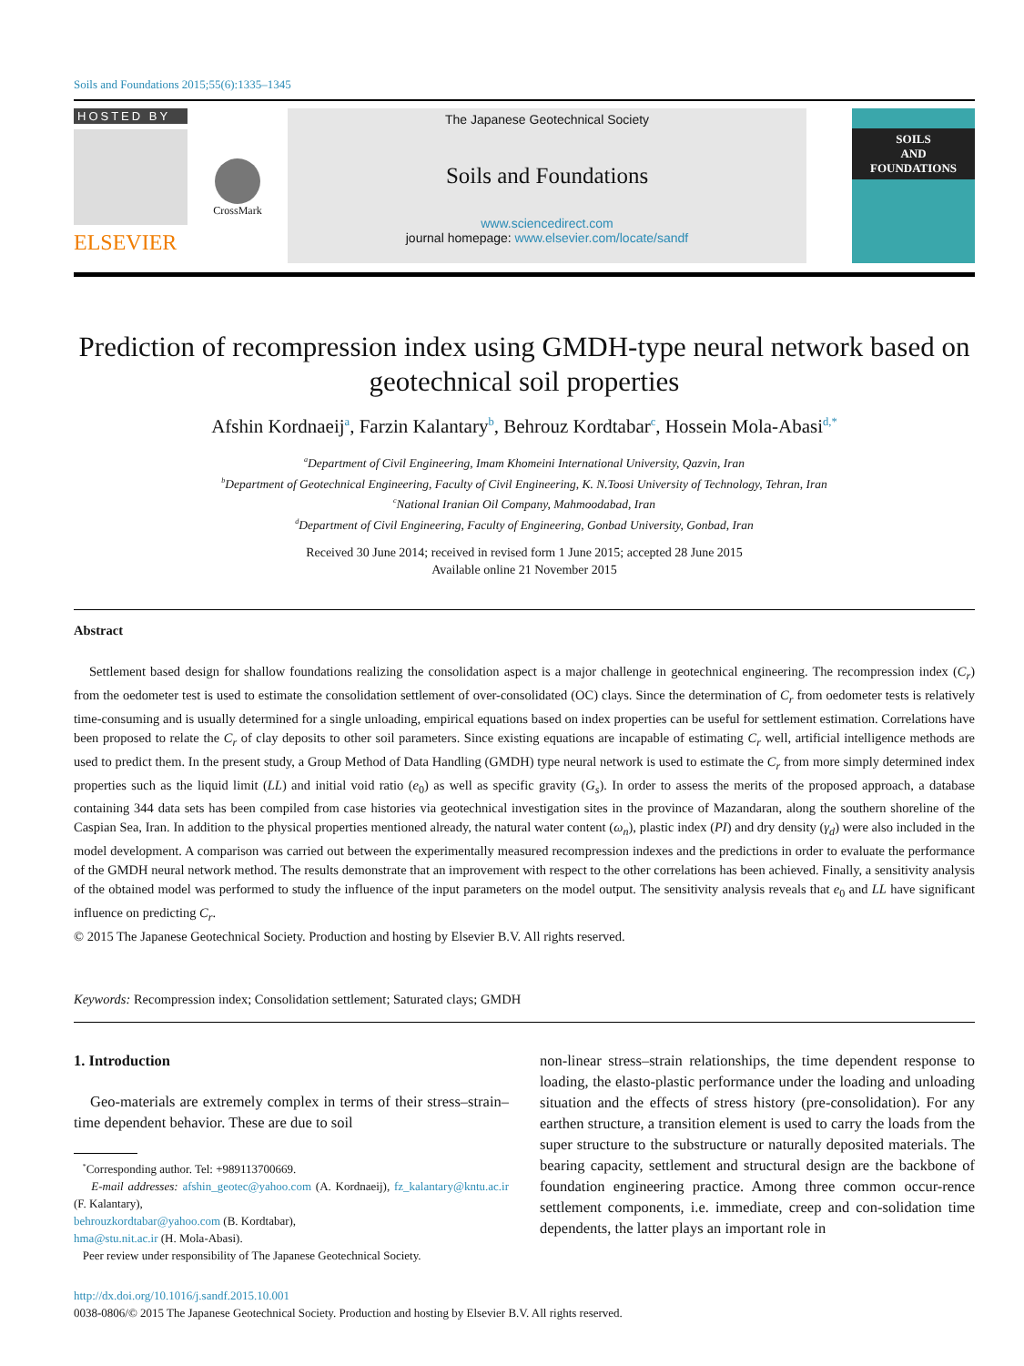Soils and Foundations 2015;55(6):1335–1345
HOSTED BY
ELSEVIER
CrossMark
The Japanese Geotechnical Society
Soils and Foundations
www.sciencedirect.com
journal homepage: www.elsevier.com/locate/sandf
SOILS
AND
FOUNDATIONS
Prediction of recompression index using GMDH-type neural network based on geotechnical soil properties
Afshin Kordnaeij<sup>a</sup>, Farzin Kalantary<sup>b</sup>, Behrouz Kordtabar<sup>c</sup>, Hossein Mola-Abasi<sup>d,*</sup>
<sup>a</sup> Department of Civil Engineering, Imam Khomeini International University, Qazvin, Iran
<sup>b</sup> Department of Geotechnical Engineering, Faculty of Civil Engineering, K. N.Toosi University of Technology, Tehran, Iran
<sup>c</sup> National Iranian Oil Company, Mahmoodabad, Iran
<sup>d</sup> Department of Civil Engineering, Faculty of Engineering, Gonbad University, Gonbad, Iran
Received 30 June 2014; received in revised form 1 June 2015; accepted 28 June 2015
Available online 21 November 2015
Abstract
Settlement based design for shallow foundations realizing the consolidation aspect is a major challenge in geotechnical engineering. The recompression index (C<sub>r</sub>) from the oedometer test is used to estimate the consolidation settlement of over-consolidated (OC) clays. Since the determination of C<sub>r</sub> from oedometer tests is relatively time-consuming and is usually determined for a single unloading, empirical equations based on index properties can be useful for settlement estimation. Correlations have been proposed to relate the C<sub>r</sub> of clay deposits to other soil parameters. Since existing equations are incapable of estimating C<sub>r</sub> well, artificial intelligence methods are used to predict them. In the present study, a Group Method of Data Handling (GMDH) type neural network is used to estimate the C<sub>r</sub> from more simply determined index properties such as the liquid limit (LL) and initial void ratio (e<sub>0</sub>) as well as specific gravity (G<sub>s</sub>). In order to assess the merits of the proposed approach, a database containing 344 data sets has been compiled from case histories via geotechnical investigation sites in the province of Mazandaran, along the southern shoreline of the Caspian Sea, Iran. In addition to the physical properties mentioned already, the natural water content (ω<sub>n</sub>), plastic index (PI) and dry density (γ<sub>d</sub>) were also included in the model development. A comparison was carried out between the experimentally measured recompression indexes and the predictions in order to evaluate the performance of the GMDH neural network method. The results demonstrate that an improvement with respect to the other correlations has been achieved. Finally, a sensitivity analysis of the obtained model was performed to study the influence of the input parameters on the model output. The sensitivity analysis reveals that e<sub>0</sub> and LL have significant influence on predicting C<sub>r</sub>.
© 2015 The Japanese Geotechnical Society. Production and hosting by Elsevier B.V. All rights reserved.
Keywords: Recompression index; Consolidation settlement; Saturated clays; GMDH
1. Introduction
Geo-materials are extremely complex in terms of their stress–strain–time dependent behavior. These are due to soil
<sup>*</sup> Corresponding author. Tel: +989113700669.
E-mail addresses: afshin_geotec@yahoo.com (A. Kordnaeij), fz_kalantary@kntu.ac.ir (F. Kalantary),
behrouzkordtabar@yahoo.com (B. Kordtabar),
hma@stu.nit.ac.ir (H. Mola-Abasi).
Peer review under responsibility of The Japanese Geotechnical Society.
non-linear stress–strain relationships, the time dependent response to loading, the elasto-plastic performance under the loading and unloading situation and the effects of stress history (pre-consolidation). For any earthen structure, a transition element is used to carry the loads from the super structure to the substructure or naturally deposited materials. The bearing capacity, settlement and structural design are the backbone of foundation engineering practice. Among three common occur-rence settlement components, i.e. immediate, creep and con-solidation time dependents, the latter plays an important role in
http://dx.doi.org/10.1016/j.sandf.2015.10.001
0038-0806/© 2015 The Japanese Geotechnical Society. Production and hosting by Elsevier B.V. All rights reserved.